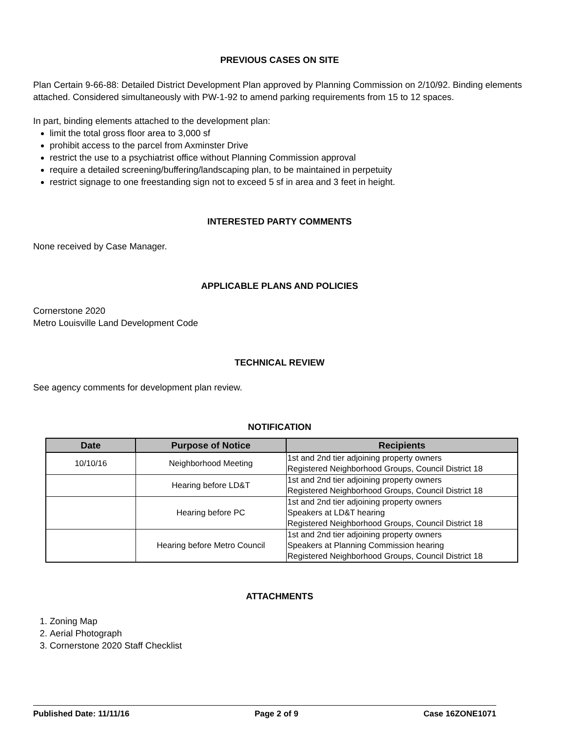PREVIOUS CASES ON SITE
Plan Certain 9-66-88: Detailed District Development Plan approved by Planning Commission on 2/10/92. Binding elements attached. Considered simultaneously with PW-1-92 to amend parking requirements from 15 to 12 spaces.
In part, binding elements attached to the development plan:
limit the total gross floor area to 3,000 sf
prohibit access to the parcel from Axminster Drive
restrict the use to a psychiatrist office without Planning Commission approval
require a detailed screening/buffering/landscaping plan, to be maintained in perpetuity
restrict signage to one freestanding sign not to exceed 5 sf in area and 3 feet in height.
INTERESTED PARTY COMMENTS
None received by Case Manager.
APPLICABLE PLANS AND POLICIES
Cornerstone 2020
Metro Louisville Land Development Code
TECHNICAL REVIEW
See agency comments for development plan review.
NOTIFICATION
| Date | Purpose of Notice | Recipients |
| --- | --- | --- |
| 10/10/16 | Neighborhood Meeting | 1st and 2nd tier adjoining property owners Registered Neighborhood Groups, Council District 18 |
| | Hearing before LD&T | 1st and 2nd tier adjoining property owners Registered Neighborhood Groups, Council District 18 |
| | Hearing before PC | 1st and 2nd tier adjoining property owners Speakers at LD&T hearing Registered Neighborhood Groups, Council District 18 |
| | Hearing before Metro Council | 1st and 2nd tier adjoining property owners Speakers at Planning Commission hearing Registered Neighborhood Groups, Council District 18 |
ATTACHMENTS
1. Zoning Map
2. Aerial Photograph
3. Cornerstone 2020 Staff Checklist
Published Date: 11/11/16 Page 2 of 9 Case 16ZONE1071